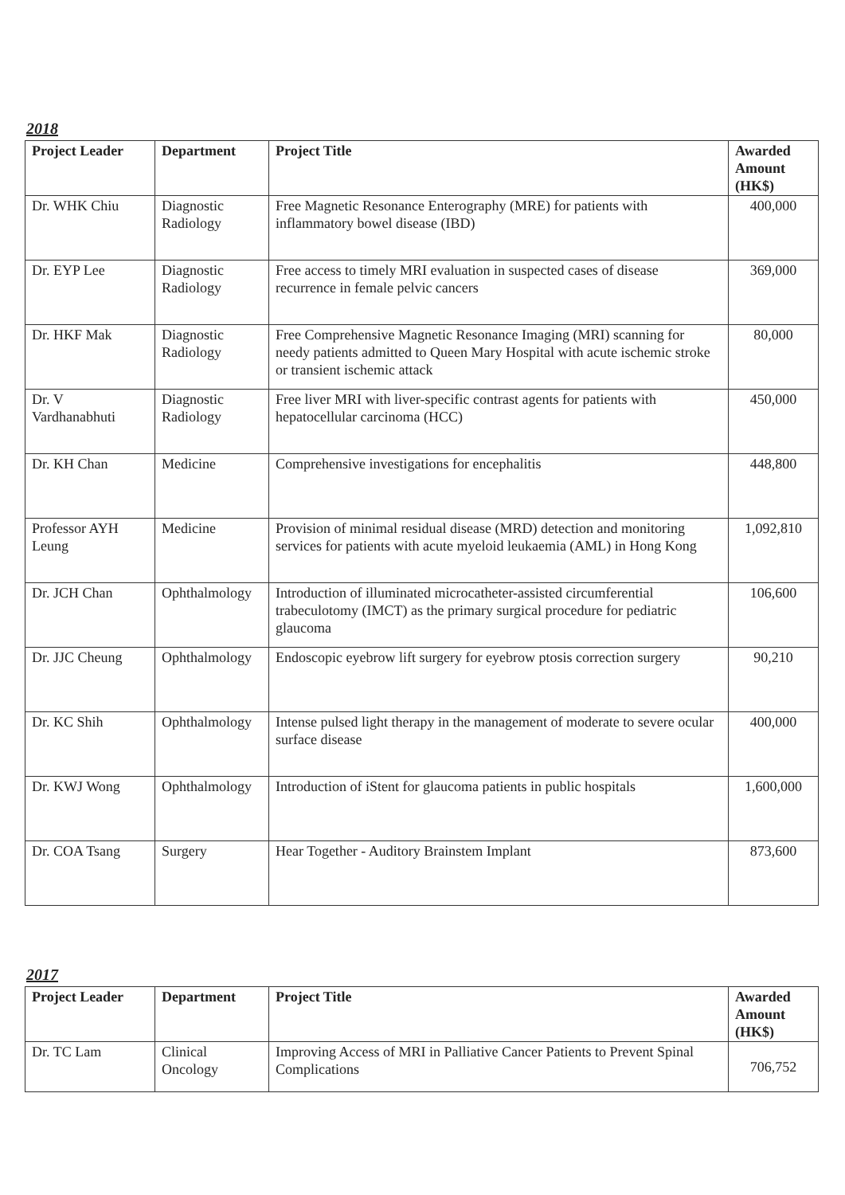2018
| Project Leader | Department | Project Title | Awarded Amount (HK$) |
| --- | --- | --- | --- |
| Dr. WHK Chiu | Diagnostic Radiology | Free Magnetic Resonance Enterography (MRE) for patients with inflammatory bowel disease (IBD) | 400,000 |
| Dr. EYP Lee | Diagnostic Radiology | Free access to timely MRI evaluation in suspected cases of disease recurrence in female pelvic cancers | 369,000 |
| Dr. HKF Mak | Diagnostic Radiology | Free Comprehensive Magnetic Resonance Imaging (MRI) scanning for needy patients admitted to Queen Mary Hospital with acute ischemic stroke or transient ischemic attack | 80,000 |
| Dr. V Vardhanabhuti | Diagnostic Radiology | Free liver MRI with liver-specific contrast agents for patients with hepatocellular carcinoma (HCC) | 450,000 |
| Dr. KH Chan | Medicine | Comprehensive investigations for encephalitis | 448,800 |
| Professor AYH Leung | Medicine | Provision of minimal residual disease (MRD) detection and monitoring services for patients with acute myeloid leukaemia (AML) in Hong Kong | 1,092,810 |
| Dr. JCH Chan | Ophthalmology | Introduction of illuminated microcatheter-assisted circumferential trabeculotomy (IMCT) as the primary surgical procedure for pediatric glaucoma | 106,600 |
| Dr. JJC Cheung | Ophthalmology | Endoscopic eyebrow lift surgery for eyebrow ptosis correction surgery | 90,210 |
| Dr. KC Shih | Ophthalmology | Intense pulsed light therapy in the management of moderate to severe ocular surface disease | 400,000 |
| Dr. KWJ Wong | Ophthalmology | Introduction of iStent for glaucoma patients in public hospitals | 1,600,000 |
| Dr. COA Tsang | Surgery | Hear Together - Auditory Brainstem Implant | 873,600 |
2017
| Project Leader | Department | Project Title | Awarded Amount (HK$) |
| --- | --- | --- | --- |
| Dr. TC Lam | Clinical Oncology | Improving Access of MRI in Palliative Cancer Patients to Prevent Spinal Complications | 706,752 |